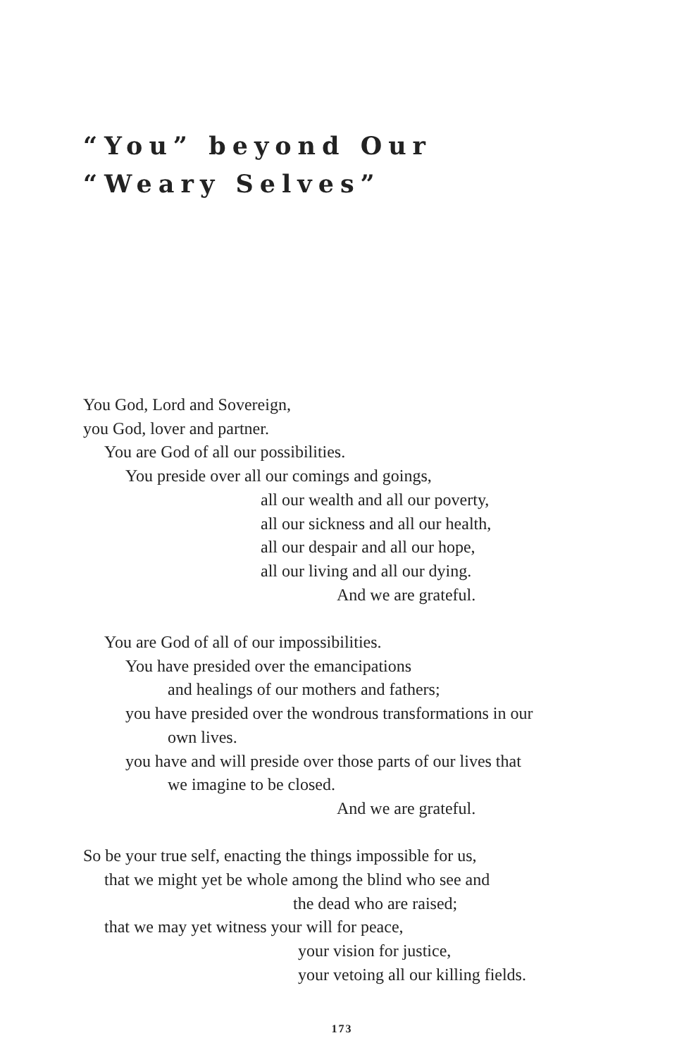“You” beyond Our
“Weary Selves”
You God, Lord and Sovereign,
you God, lover and partner.
You are God of all our possibilities.
You preside over all our comings and goings,
all our wealth and all our poverty,
all our sickness and all our health,
all our despair and all our hope,
all our living and all our dying.
And we are grateful.
You are God of all of our impossibilities.
You have presided over the emancipations
and healings of our mothers and fathers;
you have presided over the wondrous transformations in our
own lives.
you have and will preside over those parts of our lives that
we imagine to be closed.
And we are grateful.
So be your true self, enacting the things impossible for us,
that we might yet be whole among the blind who see and
the dead who are raised;
that we may yet witness your will for peace,
your vision for justice,
your vetoing all our killing fields.
173